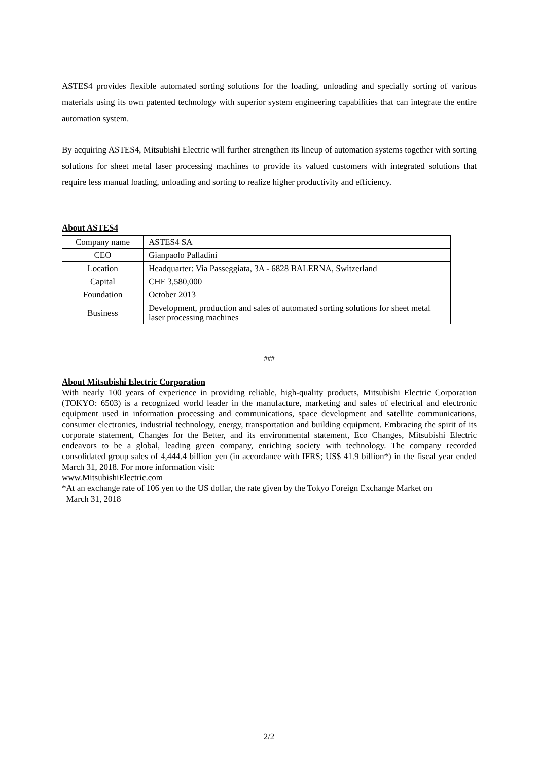ASTES4 provides flexible automated sorting solutions for the loading, unloading and specially sorting of various materials using its own patented technology with superior system engineering capabilities that can integrate the entire automation system.
By acquiring ASTES4, Mitsubishi Electric will further strengthen its lineup of automation systems together with sorting solutions for sheet metal laser processing machines to provide its valued customers with integrated solutions that require less manual loading, unloading and sorting to realize higher productivity and efficiency.
About ASTES4
| Company name | ASTES4 SA |
| CEO | Gianpaolo Palladini |
| Location | Headquarter: Via Passeggiata, 3A - 6828 BALERNA, Switzerland |
| Capital | CHF 3,580,000 |
| Foundation | October 2013 |
| Business | Development, production and sales of automated sorting solutions for sheet metal laser processing machines |
###
About Mitsubishi Electric Corporation
With nearly 100 years of experience in providing reliable, high-quality products, Mitsubishi Electric Corporation (TOKYO: 6503) is a recognized world leader in the manufacture, marketing and sales of electrical and electronic equipment used in information processing and communications, space development and satellite communications, consumer electronics, industrial technology, energy, transportation and building equipment. Embracing the spirit of its corporate statement, Changes for the Better, and its environmental statement, Eco Changes, Mitsubishi Electric endeavors to be a global, leading green company, enriching society with technology. The company recorded consolidated group sales of 4,444.4 billion yen (in accordance with IFRS; US$ 41.9 billion*) in the fiscal year ended March 31, 2018. For more information visit:
www.MitsubishiElectric.com
*At an exchange rate of 106 yen to the US dollar, the rate given by the Tokyo Foreign Exchange Market on
March 31, 2018
2/2